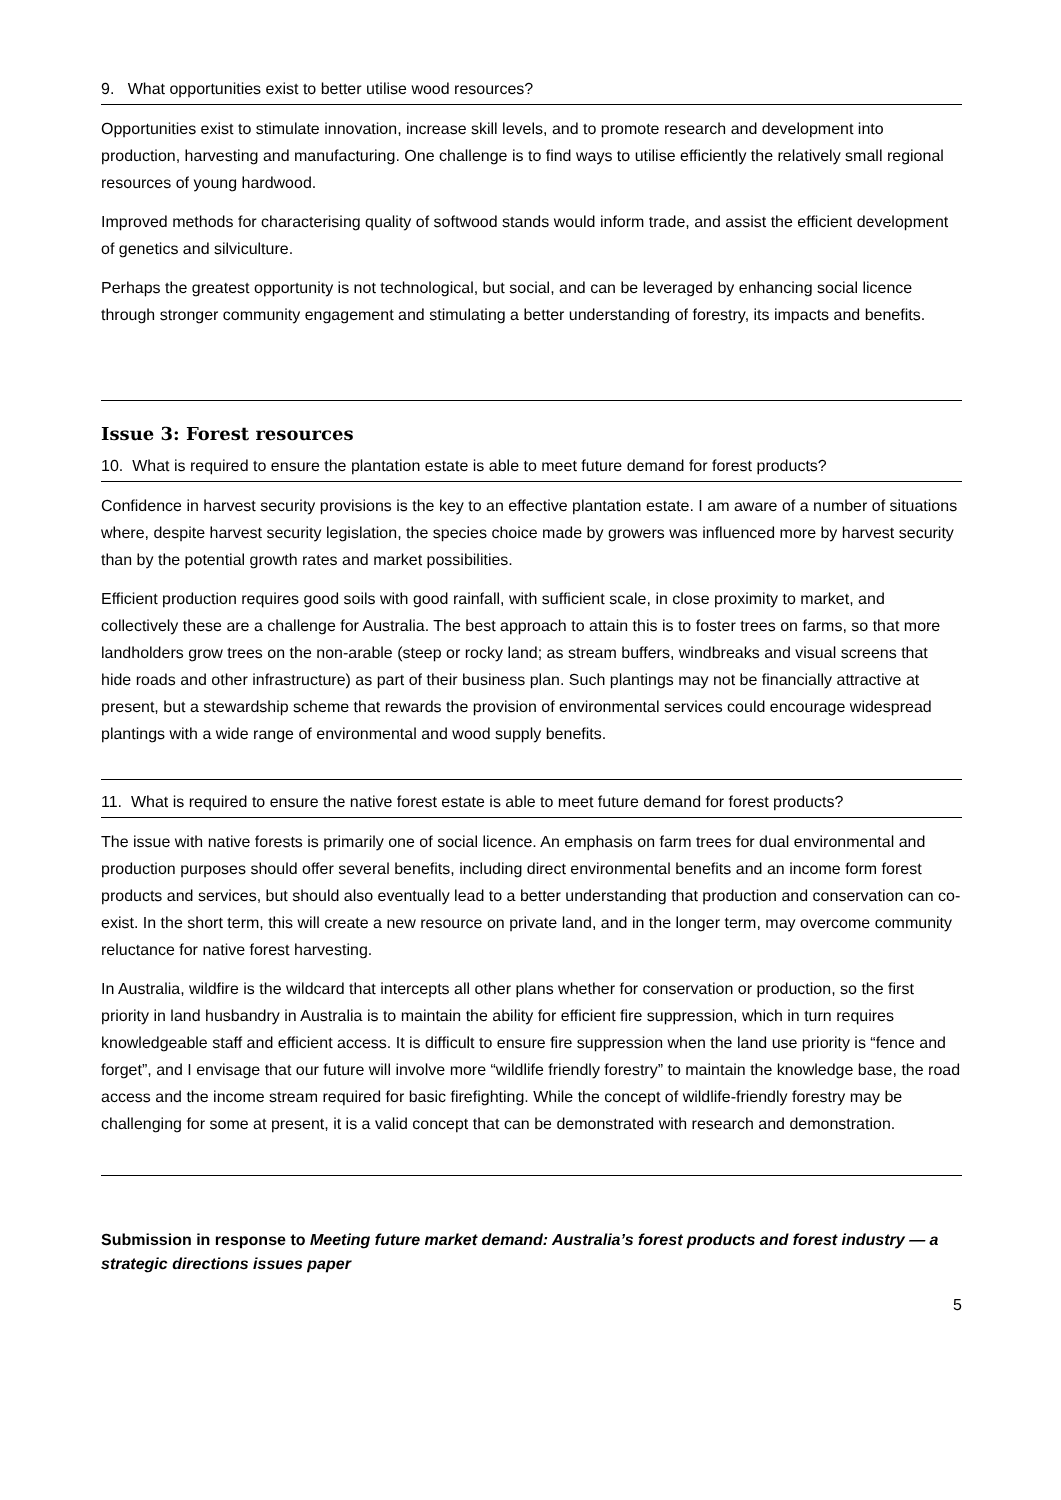9. What opportunities exist to better utilise wood resources?
Opportunities exist to stimulate innovation, increase skill levels, and to promote research and development into production, harvesting and manufacturing. One challenge is to find ways to utilise efficiently the relatively small regional resources of young hardwood.
Improved methods for characterising quality of softwood stands would inform trade, and assist the efficient development of genetics and silviculture.
Perhaps the greatest opportunity is not technological, but social, and can be leveraged by enhancing social licence through stronger community engagement and stimulating a better understanding of forestry, its impacts and benefits.
Issue 3: Forest resources
10. What is required to ensure the plantation estate is able to meet future demand for forest products?
Confidence in harvest security provisions is the key to an effective plantation estate. I am aware of a number of situations where, despite harvest security legislation, the species choice made by growers was influenced more by harvest security than by the potential growth rates and market possibilities.
Efficient production requires good soils with good rainfall, with sufficient scale, in close proximity to market, and collectively these are a challenge for Australia. The best approach to attain this is to foster trees on farms, so that more landholders grow trees on the non-arable (steep or rocky land; as stream buffers, windbreaks and visual screens that hide roads and other infrastructure) as part of their business plan. Such plantings may not be financially attractive at present, but a stewardship scheme that rewards the provision of environmental services could encourage widespread plantings with a wide range of environmental and wood supply benefits.
11. What is required to ensure the native forest estate is able to meet future demand for forest products?
The issue with native forests is primarily one of social licence. An emphasis on farm trees for dual environmental and production purposes should offer several benefits, including direct environmental benefits and an income form forest products and services, but should also eventually lead to a better understanding that production and conservation can co-exist. In the short term, this will create a new resource on private land, and in the longer term, may overcome community reluctance for native forest harvesting.
In Australia, wildfire is the wildcard that intercepts all other plans whether for conservation or production, so the first priority in land husbandry in Australia is to maintain the ability for efficient fire suppression, which in turn requires knowledgeable staff and efficient access. It is difficult to ensure fire suppression when the land use priority is “fence and forget”, and I envisage that our future will involve more “wildlife friendly forestry” to maintain the knowledge base, the road access and the income stream required for basic firefighting. While the concept of wildlife-friendly forestry may be challenging for some at present, it is a valid concept that can be demonstrated with research and demonstration.
Submission in response to Meeting future market demand: Australia’s forest products and forest industry — a strategic directions issues paper
5